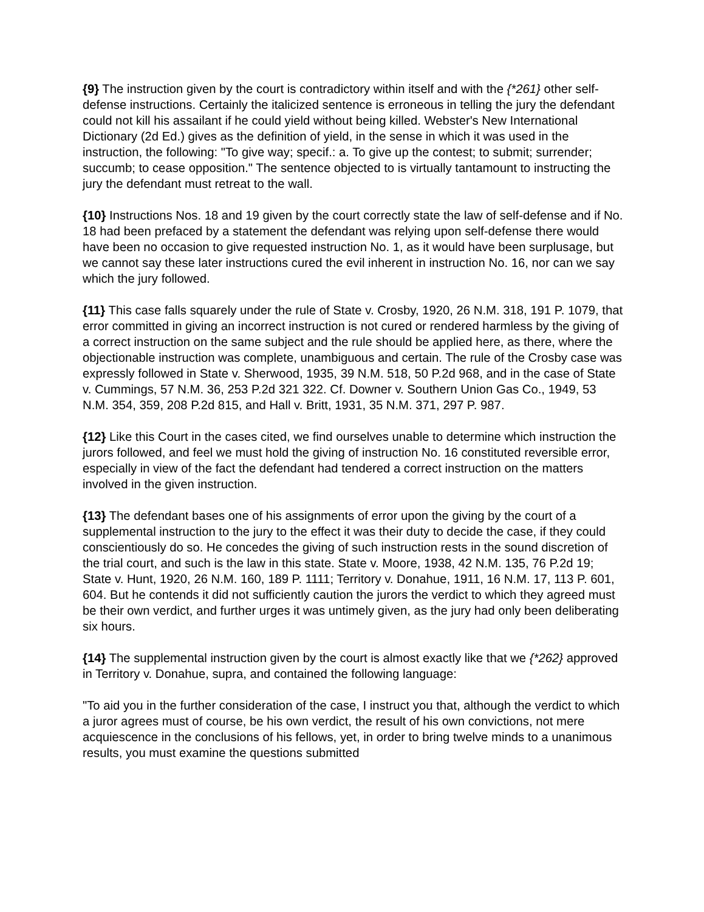{9} The instruction given by the court is contradictory within itself and with the {*261} other self-defense instructions. Certainly the italicized sentence is erroneous in telling the jury the defendant could not kill his assailant if he could yield without being killed. Webster's New International Dictionary (2d Ed.) gives as the definition of yield, in the sense in which it was used in the instruction, the following: "To give way; specif.: a. To give up the contest; to submit; surrender; succumb; to cease opposition." The sentence objected to is virtually tantamount to instructing the jury the defendant must retreat to the wall.
{10} Instructions Nos. 18 and 19 given by the court correctly state the law of self-defense and if No. 18 had been prefaced by a statement the defendant was relying upon self-defense there would have been no occasion to give requested instruction No. 1, as it would have been surplusage, but we cannot say these later instructions cured the evil inherent in instruction No. 16, nor can we say which the jury followed.
{11} This case falls squarely under the rule of State v. Crosby, 1920, 26 N.M. 318, 191 P. 1079, that error committed in giving an incorrect instruction is not cured or rendered harmless by the giving of a correct instruction on the same subject and the rule should be applied here, as there, where the objectionable instruction was complete, unambiguous and certain. The rule of the Crosby case was expressly followed in State v. Sherwood, 1935, 39 N.M. 518, 50 P.2d 968, and in the case of State v. Cummings, 57 N.M. 36, 253 P.2d 321 322. Cf. Downer v. Southern Union Gas Co., 1949, 53 N.M. 354, 359, 208 P.2d 815, and Hall v. Britt, 1931, 35 N.M. 371, 297 P. 987.
{12} Like this Court in the cases cited, we find ourselves unable to determine which instruction the jurors followed, and feel we must hold the giving of instruction No. 16 constituted reversible error, especially in view of the fact the defendant had tendered a correct instruction on the matters involved in the given instruction.
{13} The defendant bases one of his assignments of error upon the giving by the court of a supplemental instruction to the jury to the effect it was their duty to decide the case, if they could conscientiously do so. He concedes the giving of such instruction rests in the sound discretion of the trial court, and such is the law in this state. State v. Moore, 1938, 42 N.M. 135, 76 P.2d 19; State v. Hunt, 1920, 26 N.M. 160, 189 P. 1111; Territory v. Donahue, 1911, 16 N.M. 17, 113 P. 601, 604. But he contends it did not sufficiently caution the jurors the verdict to which they agreed must be their own verdict, and further urges it was untimely given, as the jury had only been deliberating six hours.
{14} The supplemental instruction given by the court is almost exactly like that we {*262} approved in Territory v. Donahue, supra, and contained the following language:
"To aid you in the further consideration of the case, I instruct you that, although the verdict to which a juror agrees must of course, be his own verdict, the result of his own convictions, not mere acquiescence in the conclusions of his fellows, yet, in order to bring twelve minds to a unanimous results, you must examine the questions submitted